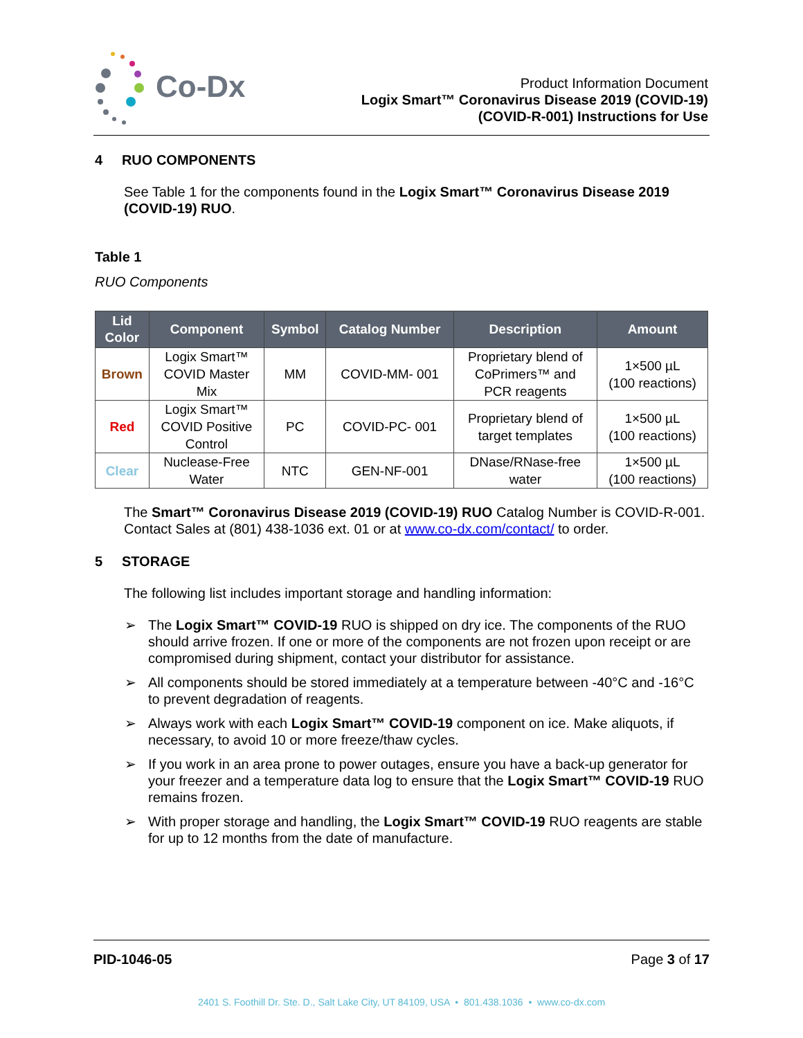Co-Dx
Product Information Document
Logix Smart™ Coronavirus Disease 2019 (COVID-19)
(COVID-R-001) Instructions for Use
4 RUO COMPONENTS
See Table 1 for the components found in the Logix Smart™ Coronavirus Disease 2019 (COVID-19) RUO.
Table 1
RUO Components
| Lid Color | Component | Symbol | Catalog Number | Description | Amount |
| --- | --- | --- | --- | --- | --- |
| Brown | Logix Smart™ COVID Master Mix | MM | COVID-MM- 001 | Proprietary blend of CoPrimers™ and PCR reagents | 1×500 µL (100 reactions) |
| Red | Logix Smart™ COVID Positive Control | PC | COVID-PC- 001 | Proprietary blend of target templates | 1×500 µL (100 reactions) |
| Clear | Nuclease-Free Water | NTC | GEN-NF-001 | DNase/RNase-free water | 1×500 µL (100 reactions) |
The Smart™ Coronavirus Disease 2019 (COVID-19) RUO Catalog Number is COVID-R-001. Contact Sales at (801) 438-1036 ext. 01 or at www.co-dx.com/contact/ to order.
5 STORAGE
The following list includes important storage and handling information:
➢ The Logix Smart™ COVID-19 RUO is shipped on dry ice. The components of the RUO should arrive frozen. If one or more of the components are not frozen upon receipt or are compromised during shipment, contact your distributor for assistance.
➢ All components should be stored immediately at a temperature between -40°C and -16°C to prevent degradation of reagents.
➢ Always work with each Logix Smart™ COVID-19 component on ice. Make aliquots, if necessary, to avoid 10 or more freeze/thaw cycles.
➢ If you work in an area prone to power outages, ensure you have a back-up generator for your freezer and a temperature data log to ensure that the Logix Smart™ COVID-19 RUO remains frozen.
➢ With proper storage and handling, the Logix Smart™ COVID-19 RUO reagents are stable for up to 12 months from the date of manufacture.
PID-1046-05 Page 3 of 17
2401 S. Foothill Dr. Ste. D., Salt Lake City, UT 84109, USA • 801.438.1036 • www.co-dx.com